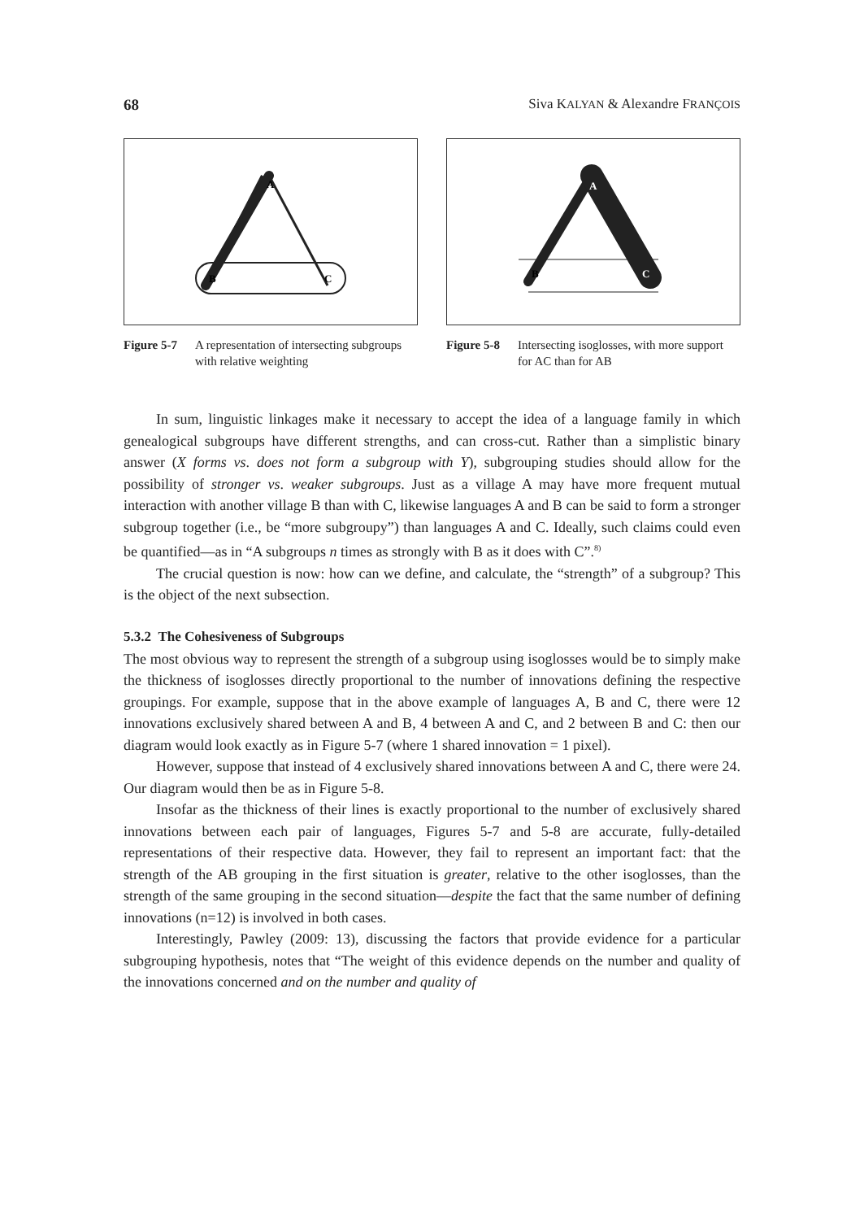68 Siva KALYAN & Alexandre FRANÇOIS
A
B
C
Figure 5-7 A representation of intersecting subgroups with relative weighting
A
B
C
Figure 5-8 Intersecting isoglosses, with more support for AC than for AB
In sum, linguistic linkages make it necessary to accept the idea of a language family in which genealogical subgroups have different strengths, and can cross-cut. Rather than a simplistic binary answer (X forms vs. does not form a subgroup with Y), subgrouping studies should allow for the possibility of stronger vs. weaker subgroups. Just as a village A may have more frequent mutual interaction with another village B than with C, likewise languages A and B can be said to form a stronger subgroup together (i.e., be “more subgroupy”) than languages A and C. Ideally, such claims could even be quantified—as in “A subgroups n times as strongly with B as it does with C”.<sup>8)</sup>
The crucial question is now: how can we define, and calculate, the “strength” of a subgroup? This is the object of the next subsection.
5.3.2 The Cohesiveness of Subgroups
The most obvious way to represent the strength of a subgroup using isoglosses would be to simply make the thickness of isoglosses directly proportional to the number of innovations defining the respective groupings. For example, suppose that in the above example of languages A, B and C, there were 12 innovations exclusively shared between A and B, 4 between A and C, and 2 between B and C: then our diagram would look exactly as in Figure 5-7 (where 1 shared innovation = 1 pixel).
However, suppose that instead of 4 exclusively shared innovations between A and C, there were 24. Our diagram would then be as in Figure 5-8.
Insofar as the thickness of their lines is exactly proportional to the number of exclusively shared innovations between each pair of languages, Figures 5-7 and 5-8 are accurate, fully-detailed representations of their respective data. However, they fail to represent an important fact: that the strength of the AB grouping in the first situation is greater, relative to the other isoglosses, than the strength of the same grouping in the second situation—despite the fact that the same number of defining innovations (n=12) is involved in both cases.
Interestingly, Pawley (2009: 13), discussing the factors that provide evidence for a particular subgrouping hypothesis, notes that “The weight of this evidence depends on the number and quality of the innovations concerned and on the number and quality of